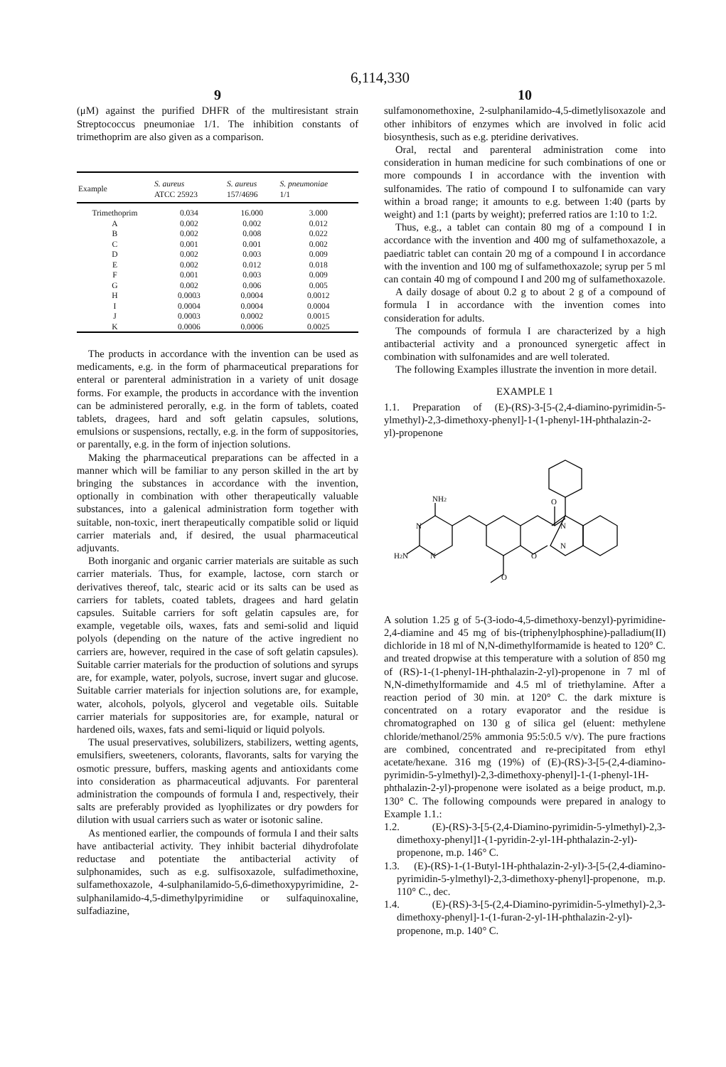6,114,330
9
(μM) against the purified DHFR of the multiresistant strain Streptococcus pneumoniae 1/1. The inhibition constants of trimethoprim are also given as a comparison.
| Example | S. aureus ATCC 25923 | S. aureus 157/4696 | S. pneumoniae 1/1 |
| --- | --- | --- | --- |
| Trimethoprim | 0.034 | 16.000 | 3.000 |
| A | 0.002 | 0.002 | 0.012 |
| B | 0.002 | 0.008 | 0.022 |
| C | 0.001 | 0.001 | 0.002 |
| D | 0.002 | 0.003 | 0.009 |
| E | 0.002 | 0.012 | 0.018 |
| F | 0.001 | 0.003 | 0.009 |
| G | 0.002 | 0.006 | 0.005 |
| H | 0.0003 | 0.0004 | 0.0012 |
| I | 0.0004 | 0.0004 | 0.0004 |
| J | 0.0003 | 0.0002 | 0.0015 |
| K | 0.0006 | 0.0006 | 0.0025 |
The products in accordance with the invention can be used as medicaments, e.g. in the form of pharmaceutical preparations for enteral or parenteral administration in a variety of unit dosage forms. For example, the products in accordance with the invention can be administered perorally, e.g. in the form of tablets, coated tablets, dragees, hard and soft gelatin capsules, solutions, emulsions or suspensions, rectally, e.g. in the form of suppositories, or parentally, e.g. in the form of injection solutions.
Making the pharmaceutical preparations can be affected in a manner which will be familiar to any person skilled in the art by bringing the substances in accordance with the invention, optionally in combination with other therapeutically valuable substances, into a galenical administration form together with suitable, non-toxic, inert therapeutically compatible solid or liquid carrier materials and, if desired, the usual pharmaceutical adjuvants.
Both inorganic and organic carrier materials are suitable as such carrier materials. Thus, for example, lactose, corn starch or derivatives thereof, talc, stearic acid or its salts can be used as carriers for tablets, coated tablets, dragees and hard gelatin capsules. Suitable carriers for soft gelatin capsules are, for example, vegetable oils, waxes, fats and semi-solid and liquid polyols (depending on the nature of the active ingredient no carriers are, however, required in the case of soft gelatin capsules). Suitable carrier materials for the production of solutions and syrups are, for example, water, polyols, sucrose, invert sugar and glucose. Suitable carrier materials for injection solutions are, for example, water, alcohols, polyols, glycerol and vegetable oils. Suitable carrier materials for suppositories are, for example, natural or hardened oils, waxes, fats and semi-liquid or liquid polyols.
The usual preservatives, solubilizers, stabilizers, wetting agents, emulsifiers, sweeteners, colorants, flavorants, salts for varying the osmotic pressure, buffers, masking agents and antioxidants come into consideration as pharmaceutical adjuvants. For parenteral administration the compounds of formula I and, respectively, their salts are preferably provided as lyophilizates or dry powders for dilution with usual carriers such as water or isotonic saline.
As mentioned earlier, the compounds of formula I and their salts have antibacterial activity. They inhibit bacterial dihydrofolate reductase and potentiate the antibacterial activity of sulphonamides, such as e.g. sulfisoxazole, sulfadimethoxine, sulfamethoxazole, 4-sulphanilamido-5,6-dimethoxypyrimidine, 2-sulphanilamido-4,5-dimethylpyrimidine or sulfaquinoxaline, sulfadiazine,
10
sulfamonomethoxine, 2-sulphanilamido-4,5-dimetlylisoxazole and other inhibitors of enzymes which are involved in folic acid biosynthesis, such as e.g. pteridine derivatives.
Oral, rectal and parenteral administration come into consideration in human medicine for such combinations of one or more compounds I in accordance with the invention with sulfonamides. The ratio of compound I to sulfonamide can vary within a broad range; it amounts to e.g. between 1:40 (parts by weight) and 1:1 (parts by weight); preferred ratios are 1:10 to 1:2.
Thus, e.g., a tablet can contain 80 mg of a compound I in accordance with the invention and 400 mg of sulfamethoxazole, a paediatric tablet can contain 20 mg of a compound I in accordance with the invention and 100 mg of sulfamethoxazole; syrup per 5 ml can contain 40 mg of compound I and 200 mg of sulfamethoxazole.
A daily dosage of about 0.2 g to about 2 g of a compound of formula I in accordance with the invention comes into consideration for adults.
The compounds of formula I are characterized by a high antibacterial activity and a pronounced synergetic affect in combination with sulfonamides and are well tolerated.
The following Examples illustrate the invention in more detail.
EXAMPLE 1
1.1. Preparation of (E)-(RS)-3-[5-(2,4-diamino-pyrimidin-5-ylmethyl)-2,3-dimethoxy-phenyl]-1-(1-phenyl-1H-phthalazin-2-yl)-propenone
NH2
O
H2N
N
N
N
N
O
O
A solution 1.25 g of 5-(3-iodo-4,5-dimethoxy-benzyl)-pyrimidine-2,4-diamine and 45 mg of bis-(triphenylphosphine)-palladium(II) dichloride in 18 ml of N,N-dimethylformamide is heated to 120° C. and treated dropwise at this temperature with a solution of 850 mg of (RS)-1-(1-phenyl-1H-phthalazin-2-yl)-propenone in 7 ml of N,N-dimethylformamide and 4.5 ml of triethylamine. After a reaction period of 30 min. at 120° C. the dark mixture is concentrated on a rotary evaporator and the residue is chromatographed on 130 g of silica gel (eluent: methylene chloride/methanol/25% ammonia 95:5:0.5 v/v). The pure fractions are combined, concentrated and re-precipitated from ethyl acetate/hexane. 316 mg (19%) of (E)-(RS)-3-[5-(2,4-diamino-pyrimidin-5-ylmethyl)-2,3-dimethoxy-phenyl]-1-(1-phenyl-1H-phthalazin-2-yl)-propenone were isolated as a beige product, m.p. 130° C. The following compounds were prepared in analogy to Example 1.1.:
1.2. (E)-(RS)-3-[5-(2,4-Diamino-pyrimidin-5-ylmethyl)-2,3-dimethoxy-phenyl]1-(1-pyridin-2-yl-1H-phthalazin-2-yl)-propenone, m.p. 146° C.
1.3. (E)-(RS)-1-(1-Butyl-1H-phthalazin-2-yl)-3-[5-(2,4-diamino-pyrimidin-5-ylmethyl)-2,3-dimethoxy-phenyl]-propenone, m.p. 110° C., dec.
1.4. (E)-(RS)-3-[5-(2,4-Diamino-pyrimidin-5-ylmethyl)-2,3-dimethoxy-phenyl]-1-(1-furan-2-yl-1H-phthalazin-2-yl)-propenone, m.p. 140° C.